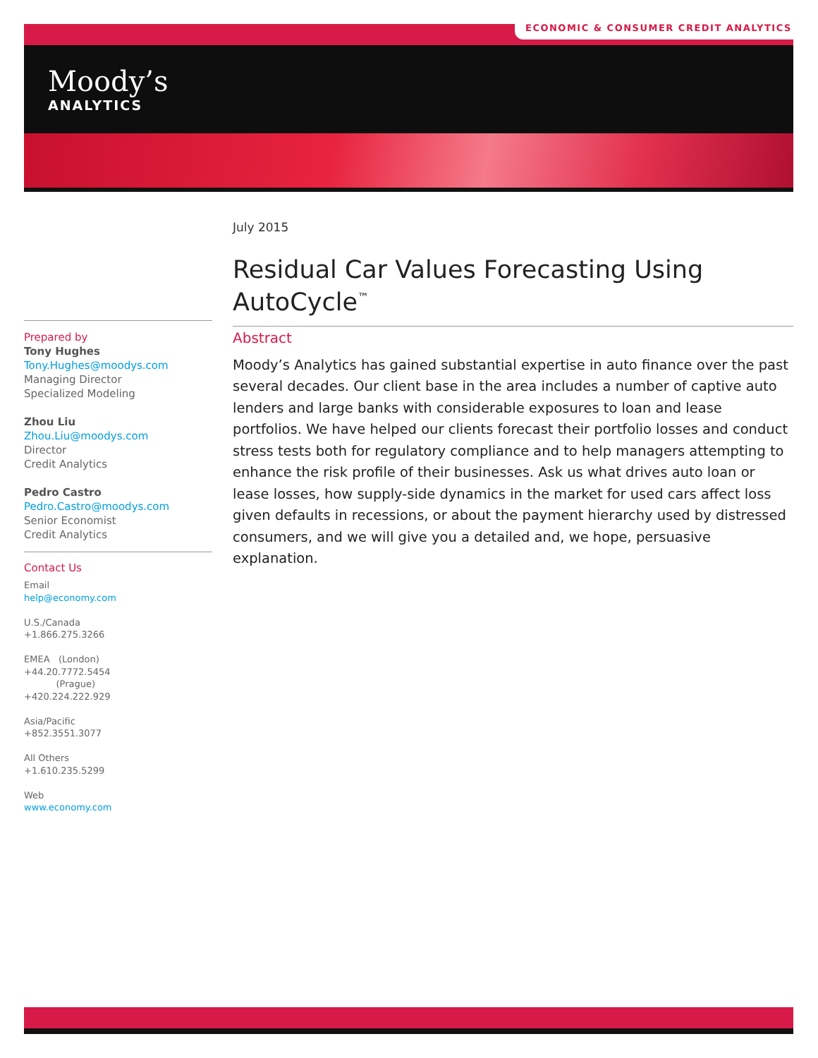ECONOMIC & CONSUMER CREDIT ANALYTICS
Moody’s
ANALYTICS
July 2015
Residual Car Values Forecasting Using AutoCycle<sup>™</sup>
Abstract
Moody’s Analytics has gained substantial expertise in auto finance over the past several decades. Our client base in the area includes a number of captive auto lenders and large banks with considerable exposures to loan and lease portfolios. We have helped our clients forecast their portfolio losses and conduct stress tests both for regulatory compliance and to help managers attempting to enhance the risk profile of their businesses. Ask us what drives auto loan or lease losses, how supply-side dynamics in the market for used cars affect loss given defaults in recessions, or about the payment hierarchy used by distressed consumers, and we will give you a detailed and, we hope, persuasive explanation.
Prepared by
Tony Hughes
Tony.Hughes@moodys.com
Managing Director
Specialized Modeling
Zhou Liu
Zhou.Liu@moodys.com
Director
Credit Analytics
Pedro Castro
Pedro.Castro@moodys.com
Senior Economist
Credit Analytics
Contact Us
Email
help@economy.com
U.S./Canada
+1.866.275.3266
EMEA (London)
+44.20.7772.5454
(Prague)
+420.224.222.929
Asia/Pacific
+852.3551.3077
All Others
+1.610.235.5299
Web
www.economy.com